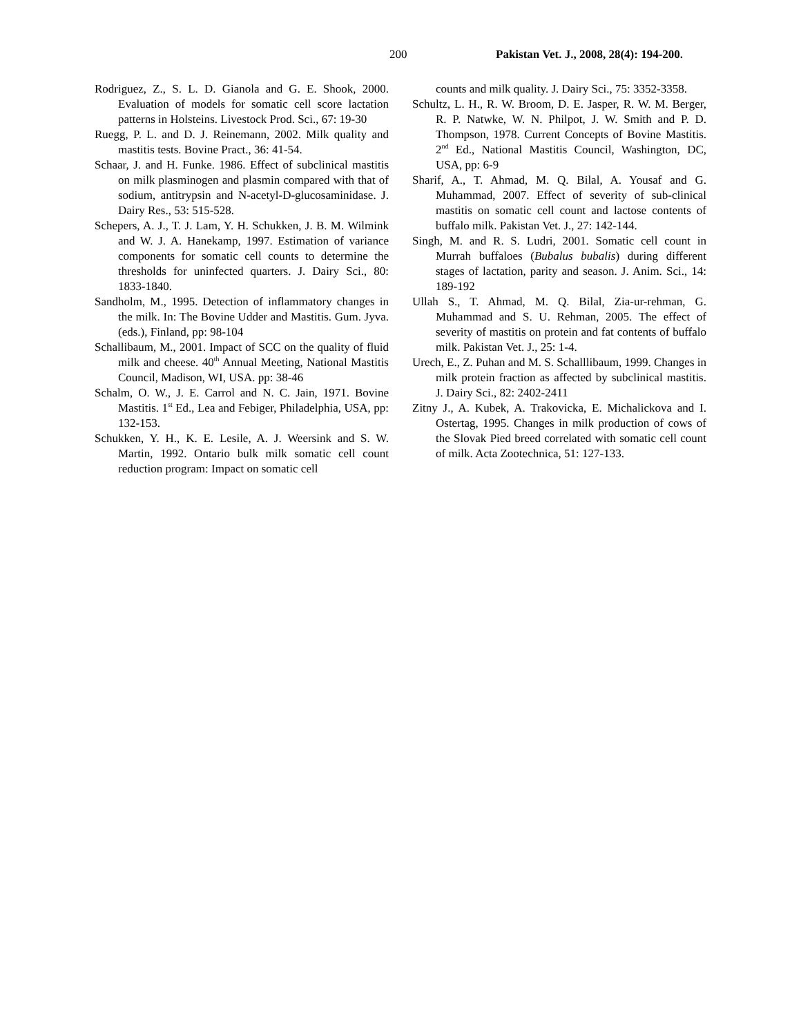200 Pakistan Vet. J., 2008, 28(4): 194-200.
Rodriguez, Z., S. L. D. Gianola and G. E. Shook, 2000. Evaluation of models for somatic cell score lactation patterns in Holsteins. Livestock Prod. Sci., 67: 19-30
Ruegg, P. L. and D. J. Reinemann, 2002. Milk quality and mastitis tests. Bovine Pract., 36: 41-54.
Schaar, J. and H. Funke. 1986. Effect of subclinical mastitis on milk plasminogen and plasmin compared with that of sodium, antitrypsin and N-acetyl-D-glucosaminidase. J. Dairy Res., 53: 515-528.
Schepers, A. J., T. J. Lam, Y. H. Schukken, J. B. M. Wilmink and W. J. A. Hanekamp, 1997. Estimation of variance components for somatic cell counts to determine the thresholds for uninfected quarters. J. Dairy Sci., 80: 1833-1840.
Sandholm, M., 1995. Detection of inflammatory changes in the milk. In: The Bovine Udder and Mastitis. Gum. Jyva. (eds.), Finland, pp: 98-104
Schallibaum, M., 2001. Impact of SCC on the quality of fluid milk and cheese. 40<sup>th</sup> Annual Meeting, National Mastitis Council, Madison, WI, USA. pp: 38-46
Schalm, O. W., J. E. Carrol and N. C. Jain, 1971. Bovine Mastitis. 1<sup>st</sup> Ed., Lea and Febiger, Philadelphia, USA, pp: 132-153.
Schukken, Y. H., K. E. Lesile, A. J. Weersink and S. W. Martin, 1992. Ontario bulk milk somatic cell count reduction program: Impact on somatic cell
counts and milk quality. J. Dairy Sci., 75: 3352-3358.
Schultz, L. H., R. W. Broom, D. E. Jasper, R. W. M. Berger, R. P. Natwke, W. N. Philpot, J. W. Smith and P. D. Thompson, 1978. Current Concepts of Bovine Mastitis. 2<sup>nd</sup> Ed., National Mastitis Council, Washington, DC, USA, pp: 6-9
Sharif, A., T. Ahmad, M. Q. Bilal, A. Yousaf and G. Muhammad, 2007. Effect of severity of sub-clinical mastitis on somatic cell count and lactose contents of buffalo milk. Pakistan Vet. J., 27: 142-144.
Singh, M. and R. S. Ludri, 2001. Somatic cell count in Murrah buffaloes (Bubalus bubalis) during different stages of lactation, parity and season. J. Anim. Sci., 14: 189-192
Ullah S., T. Ahmad, M. Q. Bilal, Zia-ur-rehman, G. Muhammad and S. U. Rehman, 2005. The effect of severity of mastitis on protein and fat contents of buffalo milk. Pakistan Vet. J., 25: 1-4.
Urech, E., Z. Puhan and M. S. Schalllibaum, 1999. Changes in milk protein fraction as affected by subclinical mastitis. J. Dairy Sci., 82: 2402-2411
Zitny J., A. Kubek, A. Trakovicka, E. Michalickova and I. Ostertag, 1995. Changes in milk production of cows of the Slovak Pied breed correlated with somatic cell count of milk. Acta Zootechnica, 51: 127-133.